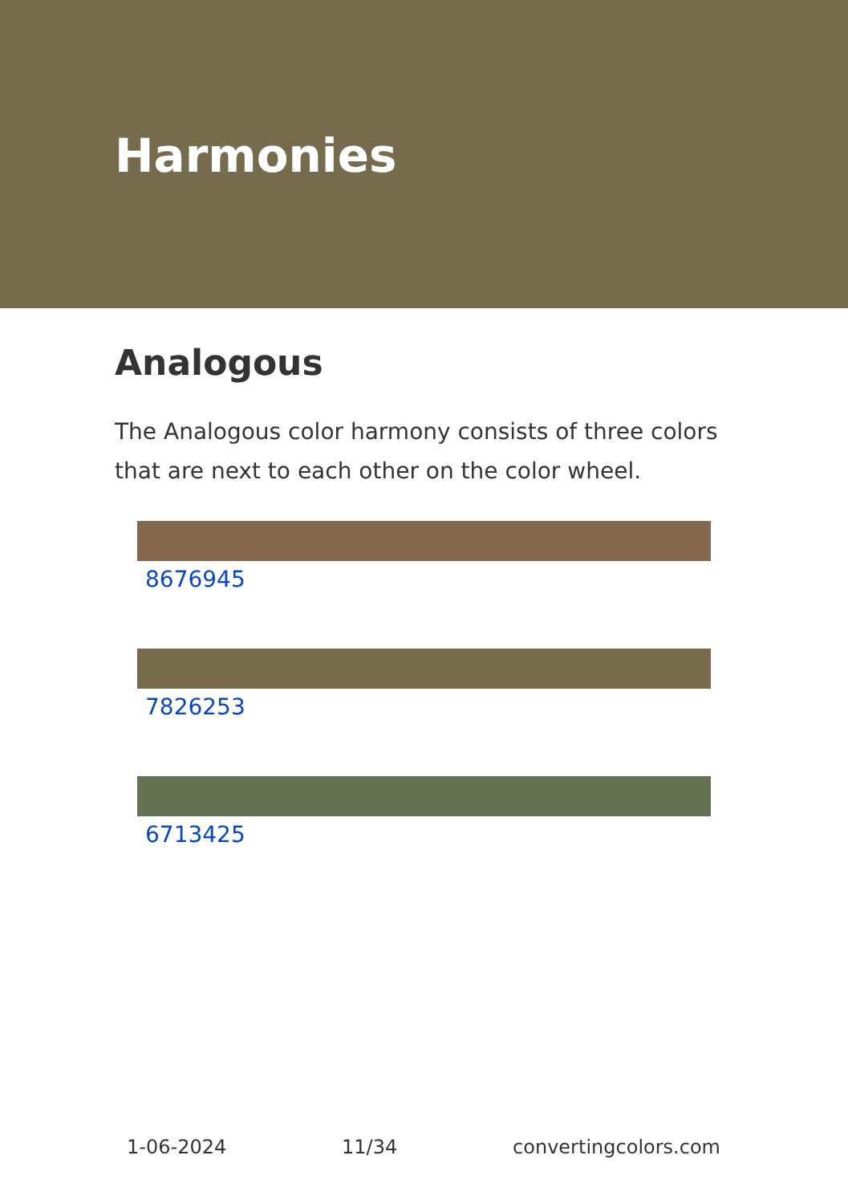Harmonies
Analogous
The Analogous color harmony consists of three colors that are next to each other on the color wheel.
8676945
7826253
6713425
1-06-2024 11/34 convertingcolors.com